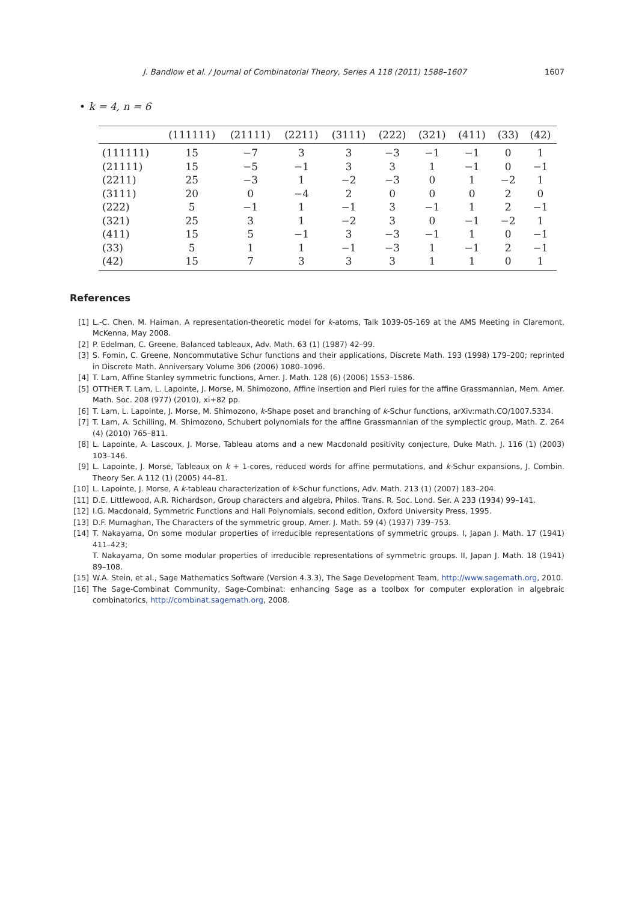J. Bandlow et al. / Journal of Combinatorial Theory, Series A 118 (2011) 1588–1607 1607
• k = 4, n = 6
| | (111111) | (21111) | (2211) | (3111) | (222) | (321) | (411) | (33) | (42) |
| --- | --- | --- | --- | --- | --- | --- | --- | --- | --- |
| (111111) | 15 | −7 | 3 | 3 | −3 | −1 | −1 | 0 | 1 |
| (21111) | 15 | −5 | −1 | 3 | 3 | 1 | −1 | 0 | −1 |
| (2211) | 25 | −3 | 1 | −2 | −3 | 0 | 1 | −2 | 1 |
| (3111) | 20 | 0 | −4 | 2 | 0 | 0 | 0 | 2 | 0 |
| (222) | 5 | −1 | 1 | −1 | 3 | −1 | 1 | 2 | −1 |
| (321) | 25 | 3 | 1 | −2 | 3 | 0 | −1 | −2 | 1 |
| (411) | 15 | 5 | −1 | 3 | −3 | −1 | 1 | 0 | −1 |
| (33) | 5 | 1 | 1 | −1 | −3 | 1 | −1 | 2 | −1 |
| (42) | 15 | 7 | 3 | 3 | 3 | 1 | 1 | 0 | 1 |
References
[1] L.-C. Chen, M. Haiman, A representation-theoretic model for k-atoms, Talk 1039-05-169 at the AMS Meeting in Claremont, McKenna, May 2008.
[2] P. Edelman, C. Greene, Balanced tableaux, Adv. Math. 63 (1) (1987) 42–99.
[3] S. Fomin, C. Greene, Noncommutative Schur functions and their applications, Discrete Math. 193 (1998) 179–200; reprinted in Discrete Math. Anniversary Volume 306 (2006) 1080–1096.
[4] T. Lam, Affine Stanley symmetric functions, Amer. J. Math. 128 (6) (2006) 1553–1586.
[5] OTTHER T. Lam, L. Lapointe, J. Morse, M. Shimozono, Affine insertion and Pieri rules for the affine Grassmannian, Mem. Amer. Math. Soc. 208 (977) (2010), xi+82 pp.
[6] T. Lam, L. Lapointe, J. Morse, M. Shimozono, k-Shape poset and branching of k-Schur functions, arXiv:math.CO/1007.5334.
[7] T. Lam, A. Schilling, M. Shimozono, Schubert polynomials for the affine Grassmannian of the symplectic group, Math. Z. 264 (4) (2010) 765–811.
[8] L. Lapointe, A. Lascoux, J. Morse, Tableau atoms and a new Macdonald positivity conjecture, Duke Math. J. 116 (1) (2003) 103–146.
[9] L. Lapointe, J. Morse, Tableaux on k + 1-cores, reduced words for affine permutations, and k-Schur expansions, J. Combin. Theory Ser. A 112 (1) (2005) 44–81.
[10] L. Lapointe, J. Morse, A k-tableau characterization of k-Schur functions, Adv. Math. 213 (1) (2007) 183–204.
[11] D.E. Littlewood, A.R. Richardson, Group characters and algebra, Philos. Trans. R. Soc. Lond. Ser. A 233 (1934) 99–141.
[12] I.G. Macdonald, Symmetric Functions and Hall Polynomials, second edition, Oxford University Press, 1995.
[13] D.F. Murnaghan, The Characters of the symmetric group, Amer. J. Math. 59 (4) (1937) 739–753.
[14] T. Nakayama, On some modular properties of irreducible representations of symmetric groups. I, Japan J. Math. 17 (1941) 411–423;
T. Nakayama, On some modular properties of irreducible representations of symmetric groups. II, Japan J. Math. 18 (1941) 89–108.
[15] W.A. Stein, et al., Sage Mathematics Software (Version 4.3.3), The Sage Development Team, http://www.sagemath.org, 2010.
[16] The Sage-Combinat Community, Sage-Combinat: enhancing Sage as a toolbox for computer exploration in algebraic combinatorics, http://combinat.sagemath.org, 2008.